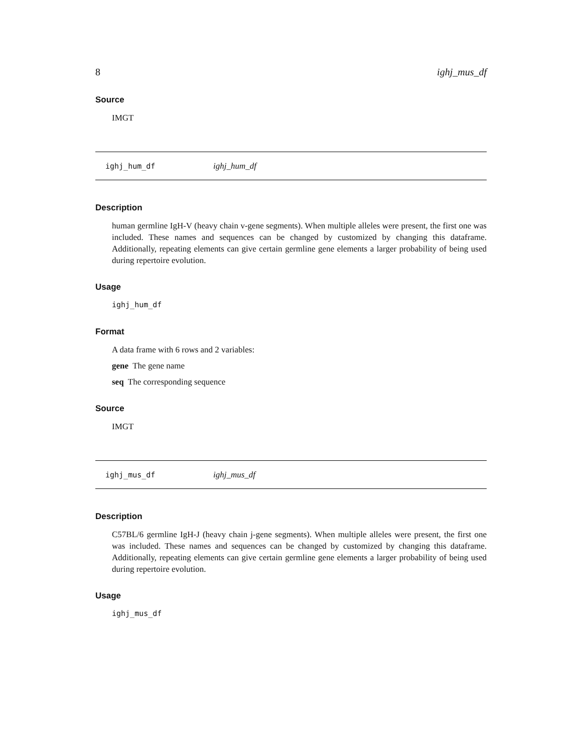8 ighj_mus_df
Source
IMGT
ighj_hum_df ighj_hum_df
Description
human germline IgH-V (heavy chain v-gene segments). When multiple alleles were present, the first one was included. These names and sequences can be changed by customized by changing this dataframe. Additionally, repeating elements can give certain germline gene elements a larger probability of being used during repertoire evolution.
Usage
ighj_hum_df
Format
A data frame with 6 rows and 2 variables:
gene The gene name
seq The corresponding sequence
Source
IMGT
ighj_mus_df ighj_mus_df
Description
C57BL/6 germline IgH-J (heavy chain j-gene segments). When multiple alleles were present, the first one was included. These names and sequences can be changed by customized by changing this dataframe. Additionally, repeating elements can give certain germline gene elements a larger probability of being used during repertoire evolution.
Usage
ighj_mus_df